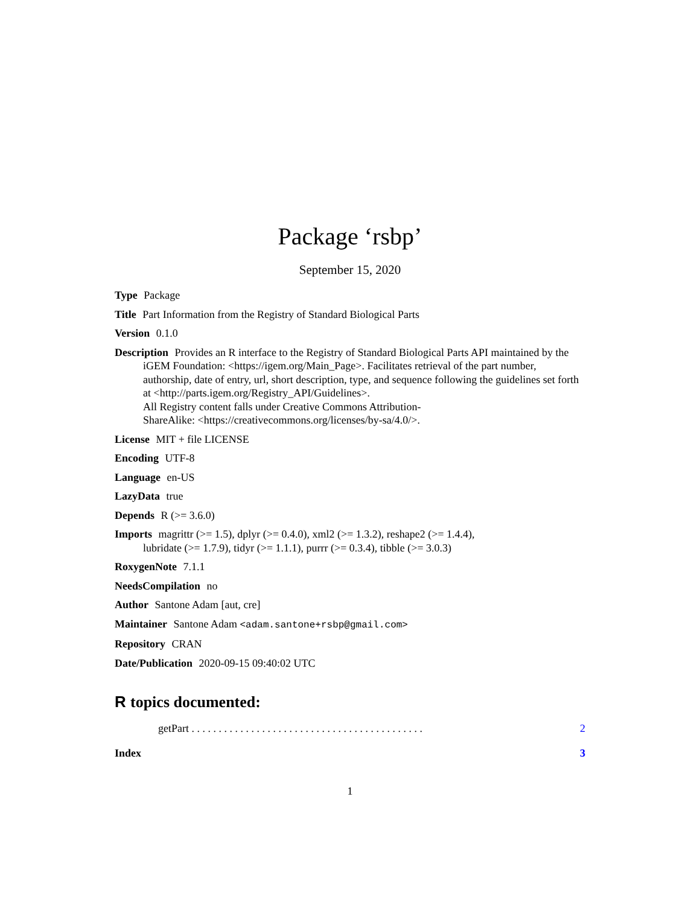Package ‘rsbp’
September 15, 2020
Type Package
Title Part Information from the Registry of Standard Biological Parts
Version 0.1.0
Description Provides an R interface to the Registry of Standard Biological Parts API maintained by the iGEM Foundation: <https://igem.org/Main_Page>. Facilitates retrieval of the part number, authorship, date of entry, url, short description, type, and sequence following the guidelines set forth at <http://parts.igem.org/Registry_API/Guidelines>.
All Registry content falls under Creative Commons Attribution-
ShareAlike: <https://creativecommons.org/licenses/by-sa/4.0/>.
License MIT + file LICENSE
Encoding UTF-8
Language en-US
LazyData true
Depends R (>= 3.6.0)
Imports magrittr (>= 1.5), dplyr (>= 0.4.0), xml2 (>= 1.3.2), reshape2 (>= 1.4.4), lubridate (>= 1.7.9), tidyr (>= 1.1.1), purrr (>= 0.3.4), tibble (>= 3.0.3)
RoxygenNote 7.1.1
NeedsCompilation no
Author Santone Adam [aut, cre]
Maintainer Santone Adam <adam.santone+rsbp@gmail.com>
Repository CRAN
Date/Publication 2020-09-15 09:40:02 UTC
R topics documented:
getPart . . . . . . . . . . . . . . . . . . . . . . . . . . . . . . . . . . . . . . . . . . . 2
Index 3
1